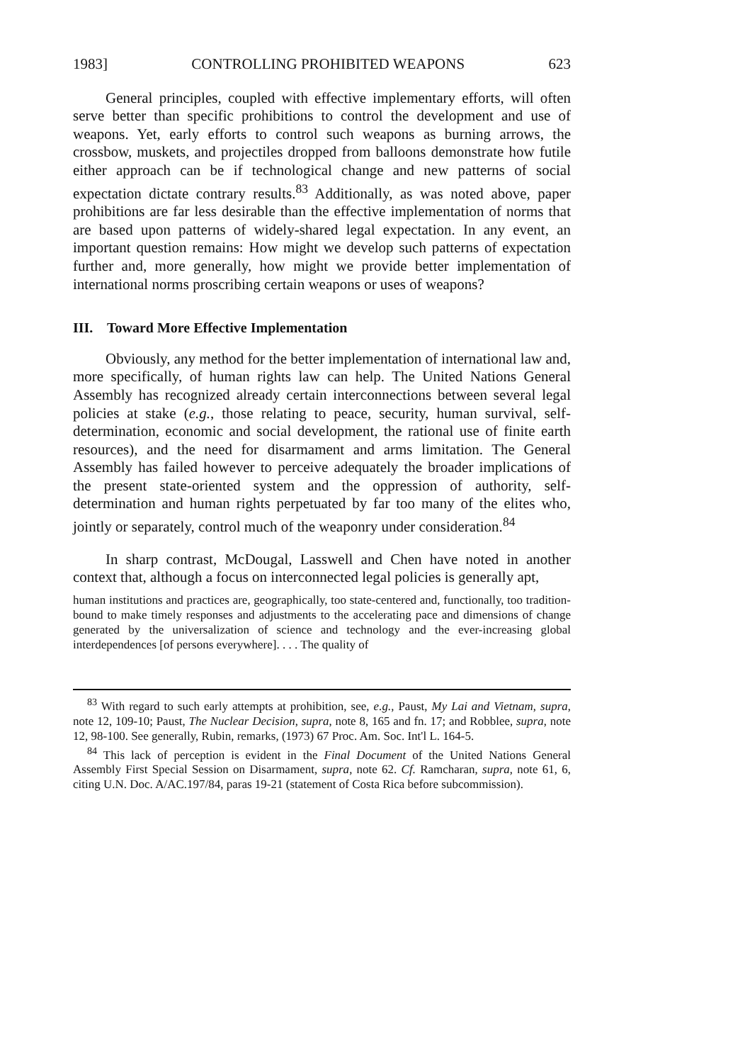1983] CONTROLLING PROHIBITED WEAPONS 623
General principles, coupled with effective implementary efforts, will often serve better than specific prohibitions to control the development and use of weapons. Yet, early efforts to control such weapons as burning arrows, the crossbow, muskets, and projectiles dropped from balloons demonstrate how futile either approach can be if technological change and new patterns of social expectation dictate contrary results.<sup>83</sup> Additionally, as was noted above, paper prohibitions are far less desirable than the effective implementation of norms that are based upon patterns of widely-shared legal expectation. In any event, an important question remains: How might we develop such patterns of expectation further and, more generally, how might we provide better implementation of international norms proscribing certain weapons or uses of weapons?
III. Toward More Effective Implementation
Obviously, any method for the better implementation of international law and, more specifically, of human rights law can help. The United Nations General Assembly has recognized already certain interconnections between several legal policies at stake (e.g., those relating to peace, security, human survival, self-determination, economic and social development, the rational use of finite earth resources), and the need for disarmament and arms limitation. The General Assembly has failed however to perceive adequately the broader implications of the present state-oriented system and the oppression of authority, self-determination and human rights perpetuated by far too many of the elites who, jointly or separately, control much of the weaponry under consideration.<sup>84</sup>
In sharp contrast, McDougal, Lasswell and Chen have noted in another context that, although a focus on interconnected legal policies is generally apt,
human institutions and practices are, geographically, too state-centered and, functionally, too tradition-bound to make timely responses and adjustments to the accelerating pace and dimensions of change generated by the universalization of science and technology and the ever-increasing global interdependences [of persons everywhere]. . . . The quality of
<sup>83</sup> With regard to such early attempts at prohibition, see, e.g., Paust, My Lai and Vietnam, supra, note 12, 109-10; Paust, The Nuclear Decision, supra, note 8, 165 and fn. 17; and Robblee, supra, note 12, 98-100. See generally, Rubin, remarks, (1973) 67 Proc. Am. Soc. Int'l L. 164-5.
<sup>84</sup> This lack of perception is evident in the Final Document of the United Nations General Assembly First Special Session on Disarmament, supra, note 62. Cf. Ramcharan, supra, note 61, 6, citing U.N. Doc. A/AC.197/84, paras 19-21 (statement of Costa Rica before subcommission).